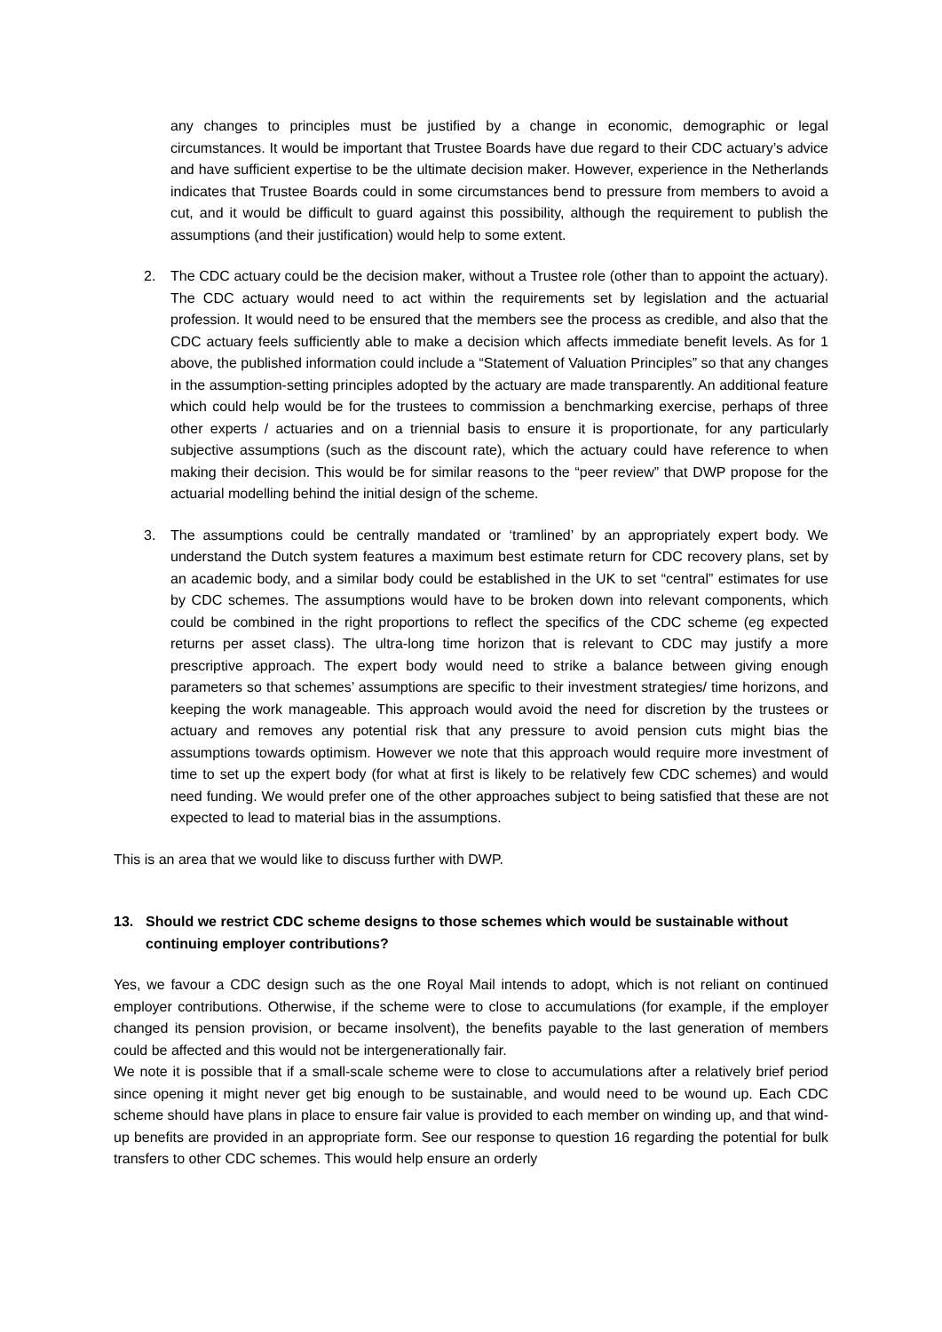any changes to principles must be justified by a change in economic, demographic or legal circumstances. It would be important that Trustee Boards have due regard to their CDC actuary’s advice and have sufficient expertise to be the ultimate decision maker. However, experience in the Netherlands indicates that Trustee Boards could in some circumstances bend to pressure from members to avoid a cut, and it would be difficult to guard against this possibility, although the requirement to publish the assumptions (and their justification) would help to some extent.
2. The CDC actuary could be the decision maker, without a Trustee role (other than to appoint the actuary). The CDC actuary would need to act within the requirements set by legislation and the actuarial profession. It would need to be ensured that the members see the process as credible, and also that the CDC actuary feels sufficiently able to make a decision which affects immediate benefit levels. As for 1 above, the published information could include a “Statement of Valuation Principles” so that any changes in the assumption-setting principles adopted by the actuary are made transparently. An additional feature which could help would be for the trustees to commission a benchmarking exercise, perhaps of three other experts / actuaries and on a triennial basis to ensure it is proportionate, for any particularly subjective assumptions (such as the discount rate), which the actuary could have reference to when making their decision. This would be for similar reasons to the “peer review” that DWP propose for the actuarial modelling behind the initial design of the scheme.
3. The assumptions could be centrally mandated or ‘tramlined’ by an appropriately expert body. We understand the Dutch system features a maximum best estimate return for CDC recovery plans, set by an academic body, and a similar body could be established in the UK to set “central” estimates for use by CDC schemes. The assumptions would have to be broken down into relevant components, which could be combined in the right proportions to reflect the specifics of the CDC scheme (eg expected returns per asset class). The ultra-long time horizon that is relevant to CDC may justify a more prescriptive approach. The expert body would need to strike a balance between giving enough parameters so that schemes’ assumptions are specific to their investment strategies/ time horizons, and keeping the work manageable. This approach would avoid the need for discretion by the trustees or actuary and removes any potential risk that any pressure to avoid pension cuts might bias the assumptions towards optimism. However we note that this approach would require more investment of time to set up the expert body (for what at first is likely to be relatively few CDC schemes) and would need funding. We would prefer one of the other approaches subject to being satisfied that these are not expected to lead to material bias in the assumptions.
This is an area that we would like to discuss further with DWP.
13. Should we restrict CDC scheme designs to those schemes which would be sustainable without continuing employer contributions?
Yes, we favour a CDC design such as the one Royal Mail intends to adopt, which is not reliant on continued employer contributions. Otherwise, if the scheme were to close to accumulations (for example, if the employer changed its pension provision, or became insolvent), the benefits payable to the last generation of members could be affected and this would not be intergenerationally fair.
We note it is possible that if a small-scale scheme were to close to accumulations after a relatively brief period since opening it might never get big enough to be sustainable, and would need to be wound up. Each CDC scheme should have plans in place to ensure fair value is provided to each member on winding up, and that wind-up benefits are provided in an appropriate form. See our response to question 16 regarding the potential for bulk transfers to other CDC schemes. This would help ensure an orderly